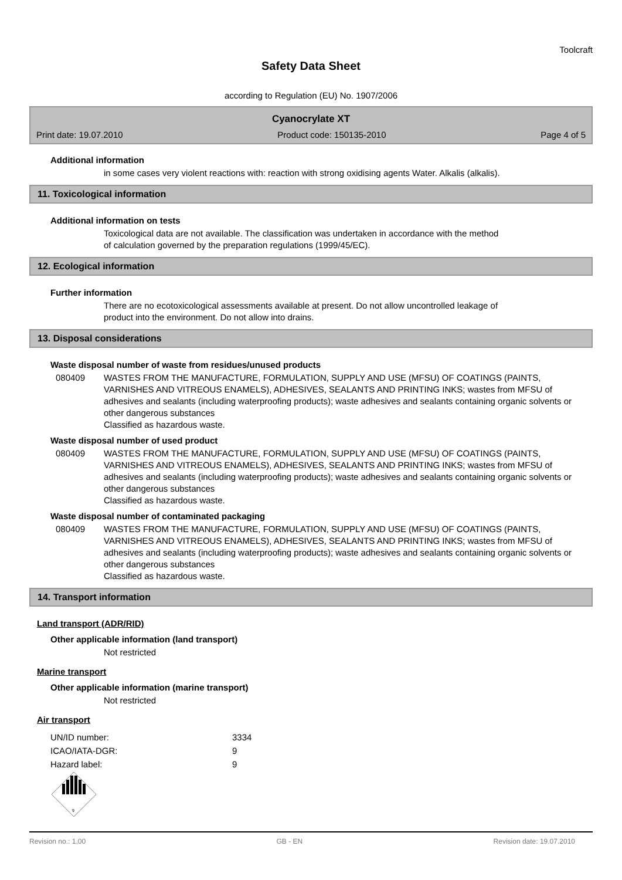Toolcraft
Safety Data Sheet
according to Regulation (EU) No. 1907/2006
Cyanocrylate XT
Print date: 19.07.2010 Product code: 150135-2010 Page 4 of 5
Additional information
in some cases very violent reactions with: reaction with strong oxidising agents Water. Alkalis (alkalis).
11. Toxicological information
Additional information on tests
Toxicological data are not available. The classification was undertaken in accordance with the method
of calculation governed by the preparation regulations (1999/45/EC).
12. Ecological information
Further information
There are no ecotoxicological assessments available at present. Do not allow uncontrolled leakage of
product into the environment. Do not allow into drains.
13. Disposal considerations
Waste disposal number of waste from residues/unused products
080409 WASTES FROM THE MANUFACTURE, FORMULATION, SUPPLY AND USE (MFSU) OF COATINGS (PAINTS, VARNISHES AND VITREOUS ENAMELS), ADHESIVES, SEALANTS AND PRINTING INKS; wastes from MFSU of adhesives and sealants (including waterproofing products); waste adhesives and sealants containing organic solvents or other dangerous substances
Classified as hazardous waste.
Waste disposal number of used product
080409 WASTES FROM THE MANUFACTURE, FORMULATION, SUPPLY AND USE (MFSU) OF COATINGS (PAINTS, VARNISHES AND VITREOUS ENAMELS), ADHESIVES, SEALANTS AND PRINTING INKS; wastes from MFSU of adhesives and sealants (including waterproofing products); waste adhesives and sealants containing organic solvents or other dangerous substances
Classified as hazardous waste.
Waste disposal number of contaminated packaging
080409 WASTES FROM THE MANUFACTURE, FORMULATION, SUPPLY AND USE (MFSU) OF COATINGS (PAINTS, VARNISHES AND VITREOUS ENAMELS), ADHESIVES, SEALANTS AND PRINTING INKS; wastes from MFSU of adhesives and sealants (including waterproofing products); waste adhesives and sealants containing organic solvents or other dangerous substances
Classified as hazardous waste.
14. Transport information
Land transport (ADR/RID)
Other applicable information (land transport)
Not restricted
Marine transport
Other applicable information (marine transport)
Not restricted
Air transport
| UN/ID number: | 3334 |
| ICAO/IATA-DGR: | 9 |
| Hazard label: | 9 |
9
Revision no.: 1,00 GB - EN Revision date: 19.07.2010